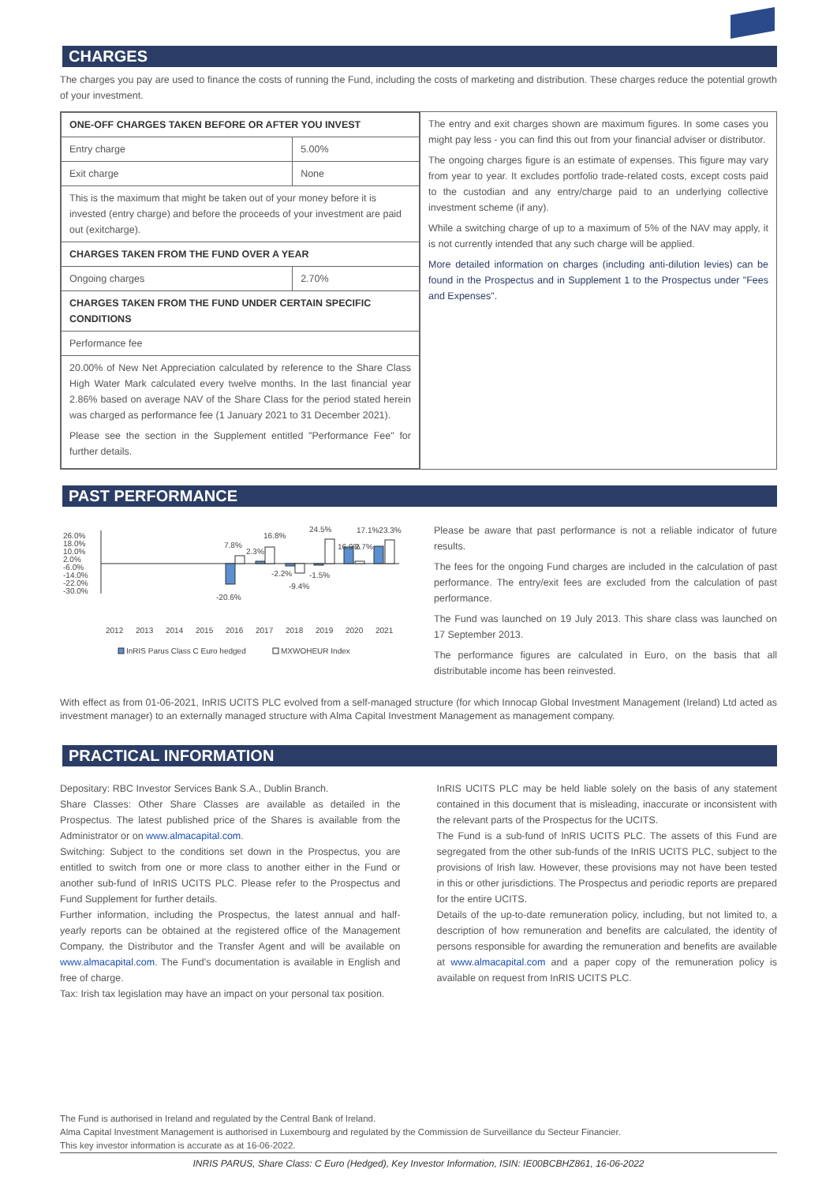CHARGES
The charges you pay are used to finance the costs of running the Fund, including the costs of marketing and distribution. These charges reduce the potential growth of your investment.
| / ONE-OFF CHARGES TAKEN BEFORE OR AFTER YOU INVEST / / / --- / --- / / Entry charge / 5.00% / / Exit charge / None / / This is the maximum that might be taken out of your money before it is invested (entry charge) and before the proceeds of your investment are paid out (exitcharge). / / / CHARGES TAKEN FROM THE FUND OVER A YEAR / / / Ongoing charges / 2.70% / / CHARGES TAKEN FROM THE FUND UNDER CERTAIN SPECIFIC CONDITIONS / / / Performance fee / / / 20.00% of New Net Appreciation calculated by reference to the Share Class High Water Mark calculated every twelve months. In the last financial year 2.86% based on average NAV of the Share Class for the period stated herein was charged as performance fee (1 January 2021 to 31 December 2021). Please see the section in the Supplement entitled "Performance Fee" for further details. / / | The entry and exit charges shown are maximum figures. In some cases you might pay less - you can find this out from your financial adviser or distributor. The ongoing charges figure is an estimate of expenses. This figure may vary from year to year. It excludes portfolio trade-related costs, except costs paid to the custodian and any entry/charge paid to an underlying collective investment scheme (if any). While a switching charge of up to a maximum of 5% of the NAV may apply, it is not currently intended that any such charge will be applied. More detailed information on charges (including anti-dilution levies) can be found in the Prospectus and in Supplement 1 to the Prospectus under "Fees and Expenses". |
PAST PERFORMANCE
26.0%
18.0%
10.0%
2.0%
-6.0%
-14.0%
-22.0%
-30.0%
-20.6%
7.8%
2.3%
16.8%
-2.2%
-9.4%
-1.5%
24.5%
16.9%
2.7%
17.1%23.3%
2012
2013
2014
2015
2016
2017
2018
2019
2020
2021
InRIS Parus Class C Euro hedged
MXWOHEUR Index
Please be aware that past performance is not a reliable indicator of future results.
The fees for the ongoing Fund charges are included in the calculation of past performance. The entry/exit fees are excluded from the calculation of past performance.
The Fund was launched on 19 July 2013. This share class was launched on 17 September 2013.
The performance figures are calculated in Euro, on the basis that all distributable income has been reinvested.
With effect as from 01-06-2021, InRIS UCITS PLC evolved from a self-managed structure (for which Innocap Global Investment Management (Ireland) Ltd acted as investment manager) to an externally managed structure with Alma Capital Investment Management as management company.
PRACTICAL INFORMATION
Depositary: RBC Investor Services Bank S.A., Dublin Branch.
Share Classes: Other Share Classes are available as detailed in the Prospectus. The latest published price of the Shares is available from the Administrator or on www.almacapital.com.
Switching: Subject to the conditions set down in the Prospectus, you are entitled to switch from one or more class to another either in the Fund or another sub-fund of InRIS UCITS PLC. Please refer to the Prospectus and Fund Supplement for further details.
Further information, including the Prospectus, the latest annual and half-yearly reports can be obtained at the registered office of the Management Company, the Distributor and the Transfer Agent and will be available on www.almacapital.com. The Fund's documentation is available in English and free of charge.
Tax: Irish tax legislation may have an impact on your personal tax position.
InRIS UCITS PLC may be held liable solely on the basis of any statement contained in this document that is misleading, inaccurate or inconsistent with the relevant parts of the Prospectus for the UCITS.
The Fund is a sub-fund of InRIS UCITS PLC. The assets of this Fund are segregated from the other sub-funds of the InRIS UCITS PLC, subject to the provisions of Irish law. However, these provisions may not have been tested in this or other jurisdictions. The Prospectus and periodic reports are prepared for the entire UCITS.
Details of the up-to-date remuneration policy, including, but not limited to, a description of how remuneration and benefits are calculated, the identity of persons responsible for awarding the remuneration and benefits are available at www.almacapital.com and a paper copy of the remuneration policy is available on request from InRIS UCITS PLC.
The Fund is authorised in Ireland and regulated by the Central Bank of Ireland.
Alma Capital Investment Management is authorised in Luxembourg and regulated by the Commission de Surveillance du Secteur Financier.
This key investor information is accurate as at 16-06-2022.
INRIS PARUS, Share Class: C Euro (Hedged), Key Investor Information, ISIN: IE00BCBHZ861, 16-06-2022